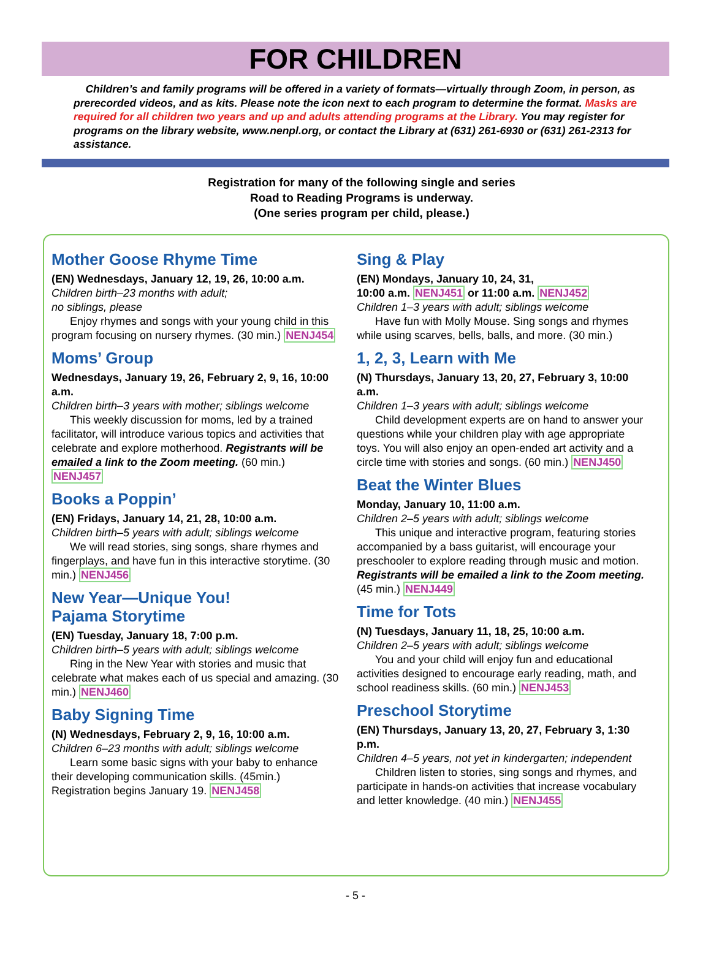FOR CHILDREN
Children’s and family programs will be offered in a variety of formats—virtually through Zoom, in person, as prerecorded videos, and as kits. Please note the icon next to each program to determine the format. Masks are required for all children two years and up and adults attending programs at the Library. You may register for programs on the library website, www.nenpl.org, or contact the Library at (631) 261-6930 or (631) 261-2313 for assistance.
Registration for many of the following single and series
Road to Reading Programs is underway.
(One series program per child, please.)
Mother Goose Rhyme Time
(EN) Wednesdays, January 12, 19, 26, 10:00 a.m.
Children birth–23 months with adult;
no siblings, please
Enjoy rhymes and songs with your young child in this program focusing on nursery rhymes. (30 min.) NENJ454
Moms’ Group
Wednesdays, January 19, 26, February 2, 9, 16, 10:00 a.m.
Children birth–3 years with mother; siblings welcome
This weekly discussion for moms, led by a trained facilitator, will introduce various topics and activities that celebrate and explore motherhood. Registrants will be emailed a link to the Zoom meeting. (60 min.) NENJ457
Books a Poppin’
(EN) Fridays, January 14, 21, 28, 10:00 a.m.
Children birth–5 years with adult; siblings welcome
We will read stories, sing songs, share rhymes and fingerplays, and have fun in this interactive storytime. (30 min.) NENJ456
New Year—Unique You!
Pajama Storytime
(EN) Tuesday, January 18, 7:00 p.m.
Children birth–5 years with adult; siblings welcome
Ring in the New Year with stories and music that celebrate what makes each of us special and amazing. (30 min.) NENJ460
Baby Signing Time
(N) Wednesdays, February 2, 9, 16, 10:00 a.m.
Children 6–23 months with adult; siblings welcome
Learn some basic signs with your baby to enhance their developing communication skills. (45min.) Registration begins January 19. NENJ458
Sing & Play
(EN) Mondays, January 10, 24, 31,
10:00 a.m. NENJ451 or 11:00 a.m. NENJ452
Children 1–3 years with adult; siblings welcome
Have fun with Molly Mouse. Sing songs and rhymes while using scarves, bells, balls, and more. (30 min.)
1, 2, 3, Learn with Me
(N) Thursdays, January 13, 20, 27, February 3, 10:00 a.m.
Children 1–3 years with adult; siblings welcome
Child development experts are on hand to answer your questions while your children play with age appropriate toys. You will also enjoy an open-ended art activity and a circle time with stories and songs. (60 min.) NENJ450
Beat the Winter Blues
Monday, January 10, 11:00 a.m.
Children 2–5 years with adult; siblings welcome
This unique and interactive program, featuring stories accompanied by a bass guitarist, will encourage your preschooler to explore reading through music and motion. Registrants will be emailed a link to the Zoom meeting. (45 min.) NENJ449
Time for Tots
(N) Tuesdays, January 11, 18, 25, 10:00 a.m.
Children 2–5 years with adult; siblings welcome
You and your child will enjoy fun and educational activities designed to encourage early reading, math, and school readiness skills. (60 min.) NENJ453
Preschool Storytime
(EN) Thursdays, January 13, 20, 27, February 3, 1:30 p.m.
Children 4–5 years, not yet in kindergarten; independent
Children listen to stories, sing songs and rhymes, and participate in hands-on activities that increase vocabulary and letter knowledge. (40 min.) NENJ455
- 5 -